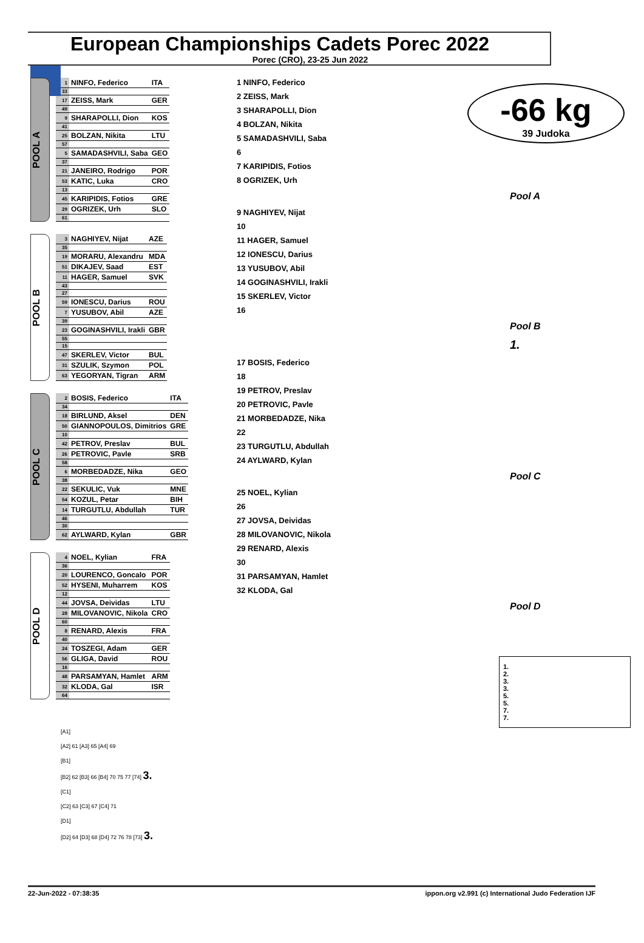European Championships Cadets Porec 2022
Porec (CRO), 23-25 Jun 2022
-66 kg
39 Judoka
POOL A
| 1 | NINFO, Federico | ITA |
| 33 | | |
| 17 | ZEISS, Mark | GER |
| 49 | | |
| 9 | SHARAPOLLI, Dion | KOS |
| 41 | | |
| 25 | BOLZAN, Nikita | LTU |
| 57 | | |
| 5 | SAMADASHVILI, Saba | GEO |
| 37 | | |
| 21 | JANEIRO, Rodrigo | POR |
| 53 | KATIC, Luka | CRO |
| 13 | | |
| 45 | KARIPIDIS, Fotios | GRE |
| 29 | OGRIZEK, Urh | SLO |
| 61 | | |
POOL B
| 3 | NAGHIYEV, Nijat | AZE |
| 35 | | |
| 19 | MORARU, Alexandru | MDA |
| 51 | DIKAJEV, Saad | EST |
| 11 | HAGER, Samuel | SVK |
| 43 | | |
| 27 | | |
| 59 | IONESCU, Darius | ROU |
| 7 | YUSUBOV, Abil | AZE |
| 39 | | |
| 23 | GOGINASHVILI, Irakli | GBR |
| 55 | | |
| 15 | | |
| 47 | SKERLEV, Victor | BUL |
| 31 | SZULIK, Szymon | POL |
| 63 | YEGORYAN, Tigran | ARM |
POOL C
| 2 | BOSIS, Federico | ITA |
| 34 | | |
| 18 | BIRLUND, Aksel | DEN |
| 50 | GIANNOPOULOS, Dimitrios | GRE |
| 10 | | |
| 42 | PETROV, Preslav | BUL |
| 26 | PETROVIC, Pavle | SRB |
| 58 | | |
| 6 | MORBEDADZE, Nika | GEO |
| 38 | | |
| 22 | SEKULIC, Vuk | MNE |
| 54 | KOZUL, Petar | BIH |
| 14 | TURGUTLU, Abdullah | TUR |
| 46 | | |
| 30 | | |
| 62 | AYLWARD, Kylan | GBR |
POOL D
| 4 | NOEL, Kylian | FRA |
| 36 | | |
| 20 | LOURENCO, Goncalo | POR |
| 52 | HYSENI, Muharrem | KOS |
| 12 | | |
| 44 | JOVSA, Deividas | LTU |
| 28 | MILOVANOVIC, Nikola | CRO |
| 60 | | |
| 8 | RENARD, Alexis | FRA |
| 40 | | |
| 24 | TOSZEGI, Adam | GER |
| 56 | GLIGA, David | ROU |
| 16 | | |
| 48 | PARSAMYAN, Hamlet | ARM |
| 32 | KLODA, Gal | ISR |
| 64 | | |
1 NINFO, Federico
2 ZEISS, Mark
3 SHARAPOLLI, Dion
4 BOLZAN, Nikita
5 SAMADASHVILI, Saba
6
7 KARIPIDIS, Fotios
8 OGRIZEK, Urh
Pool A
9 NAGHIYEV, Nijat
10
11 HAGER, Samuel
12 IONESCU, Darius
13 YUSUBOV, Abil
14 GOGINASHVILI, Irakli
15 SKERLEV, Victor
16
Pool B
1.
17 BOSIS, Federico
18
19 PETROV, Preslav
20 PETROVIC, Pavle
21 MORBEDADZE, Nika
22
23 TURGUTLU, Abdullah
24 AYLWARD, Kylan
Pool C
25 NOEL, Kylian
26
27 JOVSA, Deividas
28 MILOVANOVIC, Nikola
29 RENARD, Alexis
30
31 PARSAMYAN, Hamlet
32 KLODA, Gal
Pool D
1.
2.
3.
3.
5.
5.
7.
7.
[A1]
[A2] 61 [A3] 65 [A4] 69
[B1]
[B2] 62 [B3] 66 [B4] 70 75 77 [74] 3.
[C1]
[C2] 63 [C3] 67 [C4] 71
[D1]
[D2] 64 [D3] 68 [D4] 72 76 78 [73] 3.
22-Jun-2022 - 07:38:35 ippon.org v2.991 (c) International Judo Federation IJF